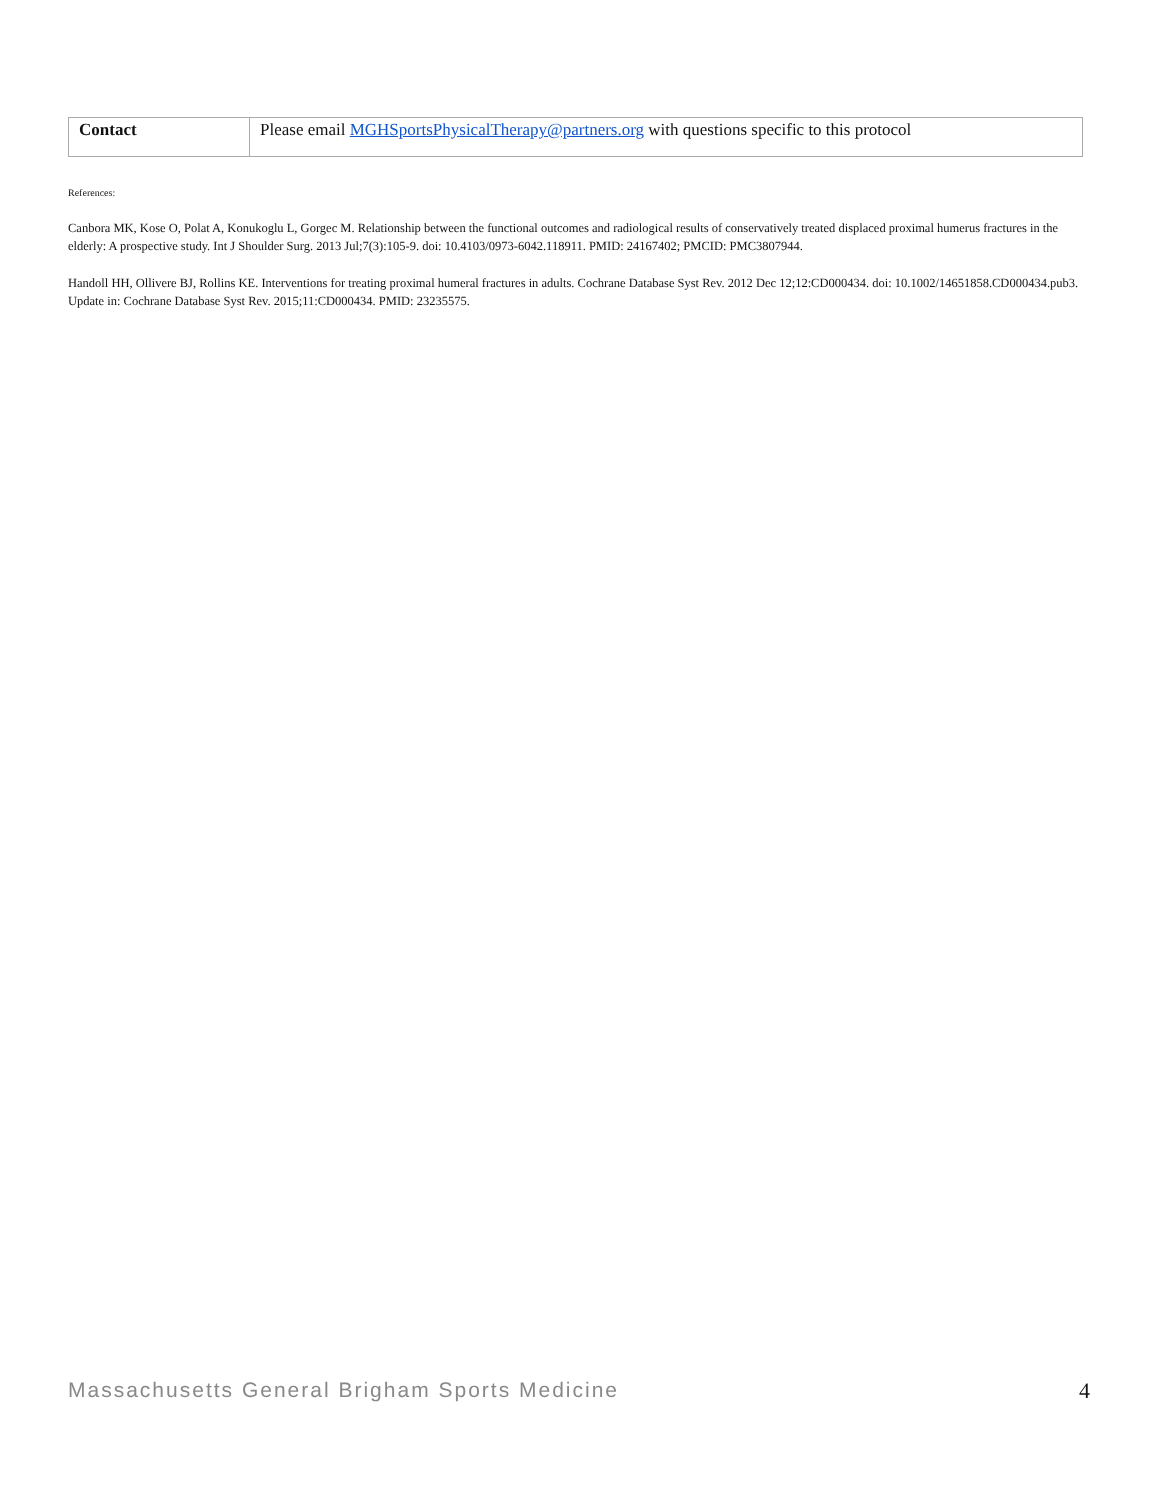| Contact | Please email MGHSportsPhysicalTherapy@partners.org with questions specific to this protocol |
References:
Canbora MK, Kose O, Polat A, Konukoglu L, Gorgec M. Relationship between the functional outcomes and radiological results of conservatively treated displaced proximal humerus fractures in the elderly: A prospective study. Int J Shoulder Surg. 2013 Jul;7(3):105-9. doi: 10.4103/0973-6042.118911. PMID: 24167402; PMCID: PMC3807944.
Handoll HH, Ollivere BJ, Rollins KE. Interventions for treating proximal humeral fractures in adults. Cochrane Database Syst Rev. 2012 Dec 12;12:CD000434. doi: 10.1002/14651858.CD000434.pub3. Update in: Cochrane Database Syst Rev. 2015;11:CD000434. PMID: 23235575.
Massachusetts General Brigham Sports Medicine 4